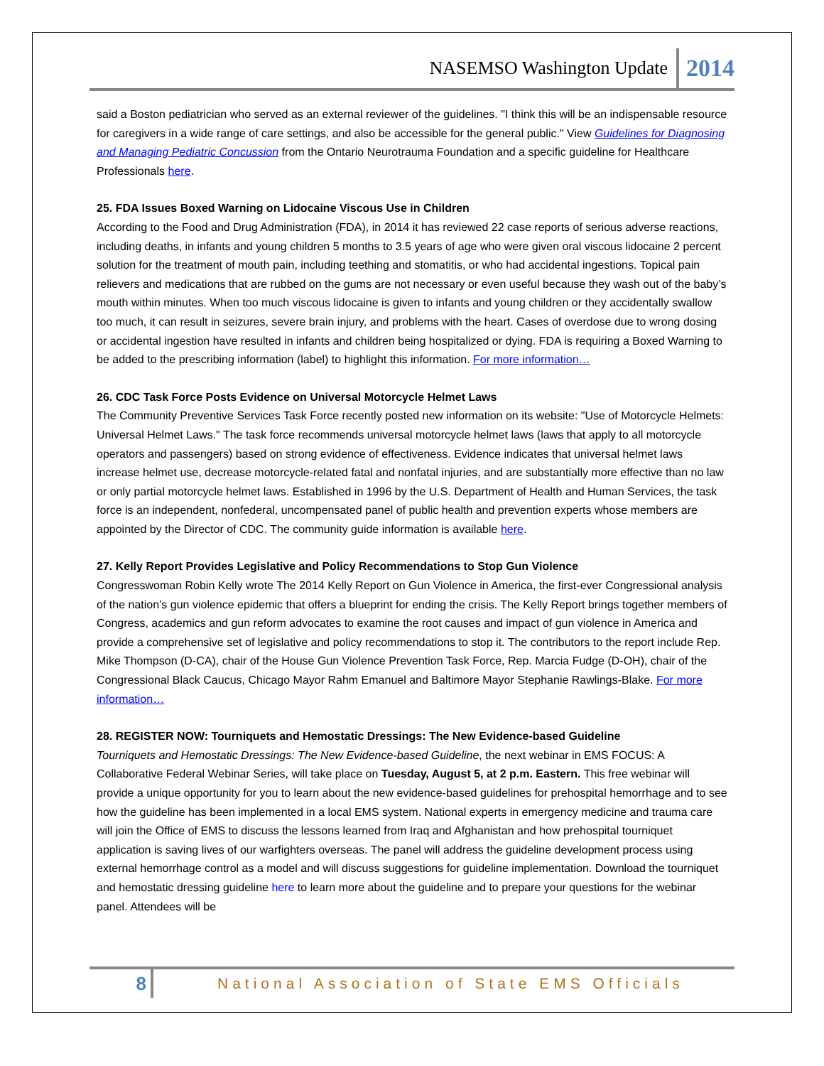NASEMSO Washington Update 2014
said a Boston pediatrician who served as an external reviewer of the guidelines. "I think this will be an indispensable resource for caregivers in a wide range of care settings, and also be accessible for the general public." View Guidelines for Diagnosing and Managing Pediatric Concussion from the Ontario Neurotrauma Foundation and a specific guideline for Healthcare Professionals here.
25. FDA Issues Boxed Warning on Lidocaine Viscous Use in Children
According to the Food and Drug Administration (FDA), in 2014 it has reviewed 22 case reports of serious adverse reactions, including deaths, in infants and young children 5 months to 3.5 years of age who were given oral viscous lidocaine 2 percent solution for the treatment of mouth pain, including teething and stomatitis, or who had accidental ingestions. Topical pain relievers and medications that are rubbed on the gums are not necessary or even useful because they wash out of the baby’s mouth within minutes. When too much viscous lidocaine is given to infants and young children or they accidentally swallow too much, it can result in seizures, severe brain injury, and problems with the heart. Cases of overdose due to wrong dosing or accidental ingestion have resulted in infants and children being hospitalized or dying. FDA is requiring a Boxed Warning to be added to the prescribing information (label) to highlight this information. For more information…
26. CDC Task Force Posts Evidence on Universal Motorcycle Helmet Laws
The Community Preventive Services Task Force recently posted new information on its website: "Use of Motorcycle Helmets: Universal Helmet Laws." The task force recommends universal motorcycle helmet laws (laws that apply to all motorcycle operators and passengers) based on strong evidence of effectiveness. Evidence indicates that universal helmet laws increase helmet use, decrease motorcycle-related fatal and nonfatal injuries, and are substantially more effective than no law or only partial motorcycle helmet laws. Established in 1996 by the U.S. Department of Health and Human Services, the task force is an independent, nonfederal, uncompensated panel of public health and prevention experts whose members are appointed by the Director of CDC. The community guide information is available here.
27. Kelly Report Provides Legislative and Policy Recommendations to Stop Gun Violence
Congresswoman Robin Kelly wrote The 2014 Kelly Report on Gun Violence in America, the first-ever Congressional analysis of the nation’s gun violence epidemic that offers a blueprint for ending the crisis. The Kelly Report brings together members of Congress, academics and gun reform advocates to examine the root causes and impact of gun violence in America and provide a comprehensive set of legislative and policy recommendations to stop it. The contributors to the report include Rep. Mike Thompson (D-CA), chair of the House Gun Violence Prevention Task Force, Rep. Marcia Fudge (D-OH), chair of the Congressional Black Caucus, Chicago Mayor Rahm Emanuel and Baltimore Mayor Stephanie Rawlings-Blake. For more information…
28. REGISTER NOW: Tourniquets and Hemostatic Dressings: The New Evidence-based Guideline
Tourniquets and Hemostatic Dressings: The New Evidence-based Guideline, the next webinar in EMS FOCUS: A Collaborative Federal Webinar Series, will take place on Tuesday, August 5, at 2 p.m. Eastern. This free webinar will provide a unique opportunity for you to learn about the new evidence-based guidelines for prehospital hemorrhage and to see how the guideline has been implemented in a local EMS system. National experts in emergency medicine and trauma care will join the Office of EMS to discuss the lessons learned from Iraq and Afghanistan and how prehospital tourniquet application is saving lives of our warfighters overseas. The panel will address the guideline development process using external hemorrhage control as a model and will discuss suggestions for guideline implementation. Download the tourniquet and hemostatic dressing guideline here to learn more about the guideline and to prepare your questions for the webinar panel. Attendees will be
8 National Association of State EMS Officials